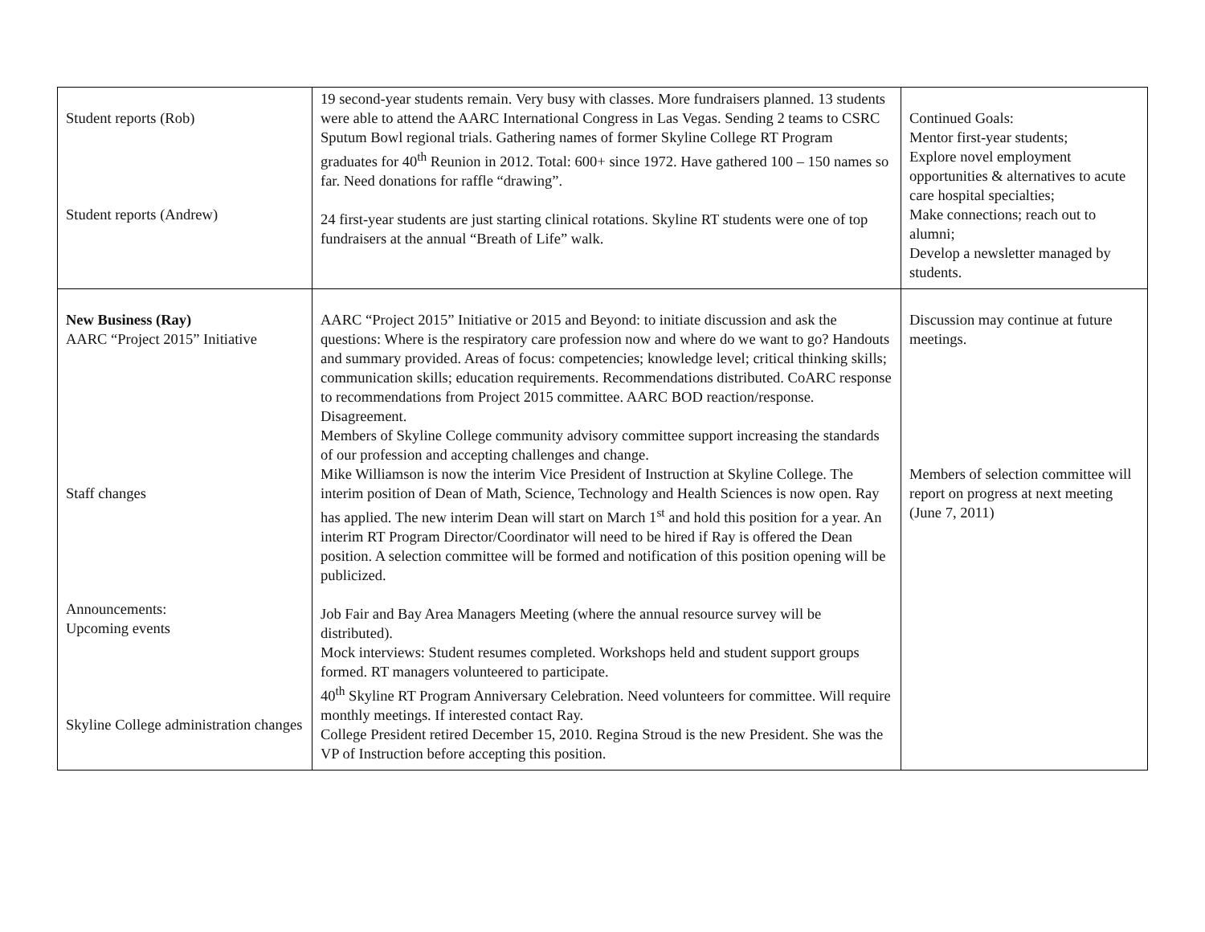| Student reports (Rob) Student reports (Andrew) | 19 second-year students remain. Very busy with classes. More fundraisers planned. 13 students were able to attend the AARC International Congress in Las Vegas. Sending 2 teams to CSRC Sputum Bowl regional trials. Gathering names of former Skyline College RT Program graduates for 40<sup>th</sup> Reunion in 2012. Total: 600+ since 1972. Have gathered 100 – 150 names so far. Need donations for raffle “drawing”. 24 first-year students are just starting clinical rotations. Skyline RT students were one of top fundraisers at the annual “Breath of Life” walk. | Continued Goals: Mentor first-year students; Explore novel employment opportunities & alternatives to acute care hospital specialties; Make connections; reach out to alumni; Develop a newsletter managed by students. |
| New Business (Ray) AARC “Project 2015” Initiative Staff changes Announcements: Upcoming events Skyline College administration changes | AARC “Project 2015” Initiative or 2015 and Beyond: to initiate discussion and ask the questions: Where is the respiratory care profession now and where do we want to go? Handouts and summary provided. Areas of focus: competencies; knowledge level; critical thinking skills; communication skills; education requirements. Recommendations distributed. CoARC response to recommendations from Project 2015 committee. AARC BOD reaction/response. Disagreement. Members of Skyline College community advisory committee support increasing the standards of our profession and accepting challenges and change. Mike Williamson is now the interim Vice President of Instruction at Skyline College. The interim position of Dean of Math, Science, Technology and Health Sciences is now open. Ray has applied. The new interim Dean will start on March 1<sup>st</sup> and hold this position for a year. An interim RT Program Director/Coordinator will need to be hired if Ray is offered the Dean position. A selection committee will be formed and notification of this position opening will be publicized. Job Fair and Bay Area Managers Meeting (where the annual resource survey will be distributed). Mock interviews: Student resumes completed. Workshops held and student support groups formed. RT managers volunteered to participate. 40<sup>th</sup> Skyline RT Program Anniversary Celebration. Need volunteers for committee. Will require monthly meetings. If interested contact Ray. College President retired December 15, 2010. Regina Stroud is the new President. She was the VP of Instruction before accepting this position. | Discussion may continue at future meetings. Members of selection committee will report on progress at next meeting (June 7, 2011) |